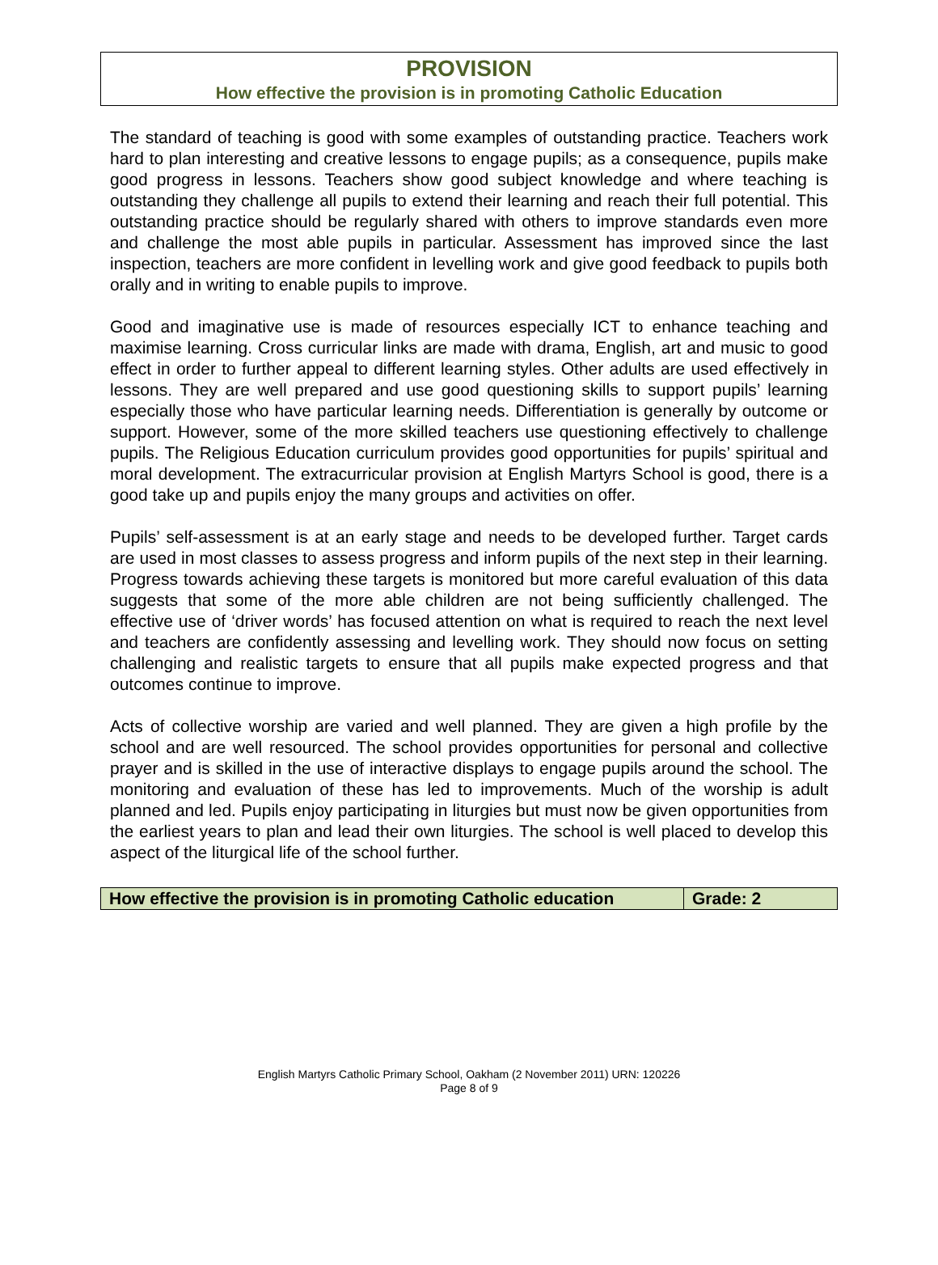PROVISION
How effective the provision is in promoting Catholic Education
The standard of teaching is good with some examples of outstanding practice. Teachers work hard to plan interesting and creative lessons to engage pupils; as a consequence, pupils make good progress in lessons. Teachers show good subject knowledge and where teaching is outstanding they challenge all pupils to extend their learning and reach their full potential. This outstanding practice should be regularly shared with others to improve standards even more and challenge the most able pupils in particular. Assessment has improved since the last inspection, teachers are more confident in levelling work and give good feedback to pupils both orally and in writing to enable pupils to improve.
Good and imaginative use is made of resources especially ICT to enhance teaching and maximise learning. Cross curricular links are made with drama, English, art and music to good effect in order to further appeal to different learning styles. Other adults are used effectively in lessons. They are well prepared and use good questioning skills to support pupils’ learning especially those who have particular learning needs. Differentiation is generally by outcome or support. However, some of the more skilled teachers use questioning effectively to challenge pupils. The Religious Education curriculum provides good opportunities for pupils’ spiritual and moral development. The extracurricular provision at English Martyrs School is good, there is a good take up and pupils enjoy the many groups and activities on offer.
Pupils’ self-assessment is at an early stage and needs to be developed further. Target cards are used in most classes to assess progress and inform pupils of the next step in their learning. Progress towards achieving these targets is monitored but more careful evaluation of this data suggests that some of the more able children are not being sufficiently challenged. The effective use of ‘driver words’ has focused attention on what is required to reach the next level and teachers are confidently assessing and levelling work. They should now focus on setting challenging and realistic targets to ensure that all pupils make expected progress and that outcomes continue to improve.
Acts of collective worship are varied and well planned. They are given a high profile by the school and are well resourced. The school provides opportunities for personal and collective prayer and is skilled in the use of interactive displays to engage pupils around the school. The monitoring and evaluation of these has led to improvements. Much of the worship is adult planned and led. Pupils enjoy participating in liturgies but must now be given opportunities from the earliest years to plan and lead their own liturgies. The school is well placed to develop this aspect of the liturgical life of the school further.
| How effective the provision is in promoting Catholic education | Grade: 2 |
English Martyrs Catholic Primary School, Oakham (2 November 2011) URN: 120226
Page 8 of 9